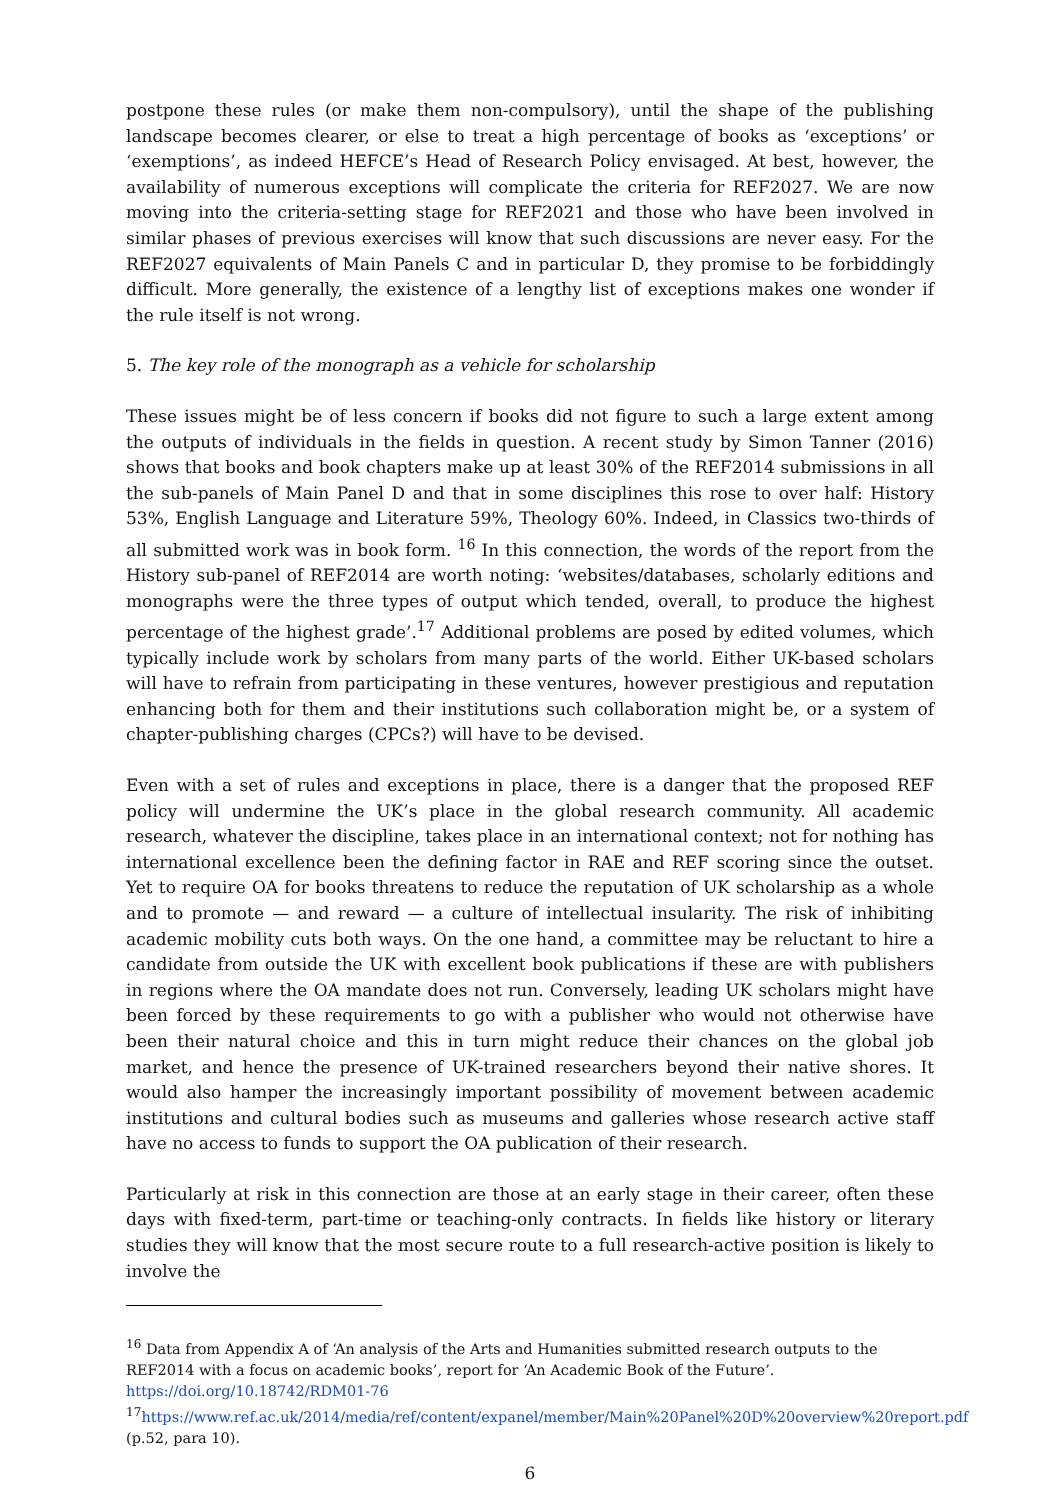postpone these rules (or make them non-compulsory), until the shape of the publishing landscape becomes clearer, or else to treat a high percentage of books as ‘exceptions’ or ‘exemptions’, as indeed HEFCE’s Head of Research Policy envisaged. At best, however, the availability of numerous exceptions will complicate the criteria for REF2027. We are now moving into the criteria-setting stage for REF2021 and those who have been involved in similar phases of previous exercises will know that such discussions are never easy. For the REF2027 equivalents of Main Panels C and in particular D, they promise to be forbiddingly difficult. More generally, the existence of a lengthy list of exceptions makes one wonder if the rule itself is not wrong.
5. The key role of the monograph as a vehicle for scholarship
These issues might be of less concern if books did not figure to such a large extent among the outputs of individuals in the fields in question. A recent study by Simon Tanner (2016) shows that books and book chapters make up at least 30% of the REF2014 submissions in all the sub-panels of Main Panel D and that in some disciplines this rose to over half: History 53%, English Language and Literature 59%, Theology 60%. Indeed, in Classics two-thirds of all submitted work was in book form. <sup>16</sup> In this connection, the words of the report from the History sub-panel of REF2014 are worth noting: ‘websites/databases, scholarly editions and monographs were the three types of output which tended, overall, to produce the highest percentage of the highest grade’.<sup>17</sup> Additional problems are posed by edited volumes, which typically include work by scholars from many parts of the world. Either UK-based scholars will have to refrain from participating in these ventures, however prestigious and reputation enhancing both for them and their institutions such collaboration might be, or a system of chapter-publishing charges (CPCs?) will have to be devised.
Even with a set of rules and exceptions in place, there is a danger that the proposed REF policy will undermine the UK’s place in the global research community. All academic research, whatever the discipline, takes place in an international context; not for nothing has international excellence been the defining factor in RAE and REF scoring since the outset. Yet to require OA for books threatens to reduce the reputation of UK scholarship as a whole and to promote — and reward — a culture of intellectual insularity. The risk of inhibiting academic mobility cuts both ways. On the one hand, a committee may be reluctant to hire a candidate from outside the UK with excellent book publications if these are with publishers in regions where the OA mandate does not run. Conversely, leading UK scholars might have been forced by these requirements to go with a publisher who would not otherwise have been their natural choice and this in turn might reduce their chances on the global job market, and hence the presence of UK-trained researchers beyond their native shores. It would also hamper the increasingly important possibility of movement between academic institutions and cultural bodies such as museums and galleries whose research active staff have no access to funds to support the OA publication of their research.
Particularly at risk in this connection are those at an early stage in their career, often these days with fixed-term, part-time or teaching-only contracts. In fields like history or literary studies they will know that the most secure route to a full research-active position is likely to involve the
<sup>16</sup> Data from Appendix A of ‘An analysis of the Arts and Humanities submitted research outputs to the REF2014 with a focus on academic books’, report for ‘An Academic Book of the Future’. https://doi.org/10.18742/RDM01-76
<sup>17</sup> https://www.ref.ac.uk/2014/media/ref/content/expanel/member/Main%20Panel%20D%20overview%20report.pdf (p.52, para 10).
6